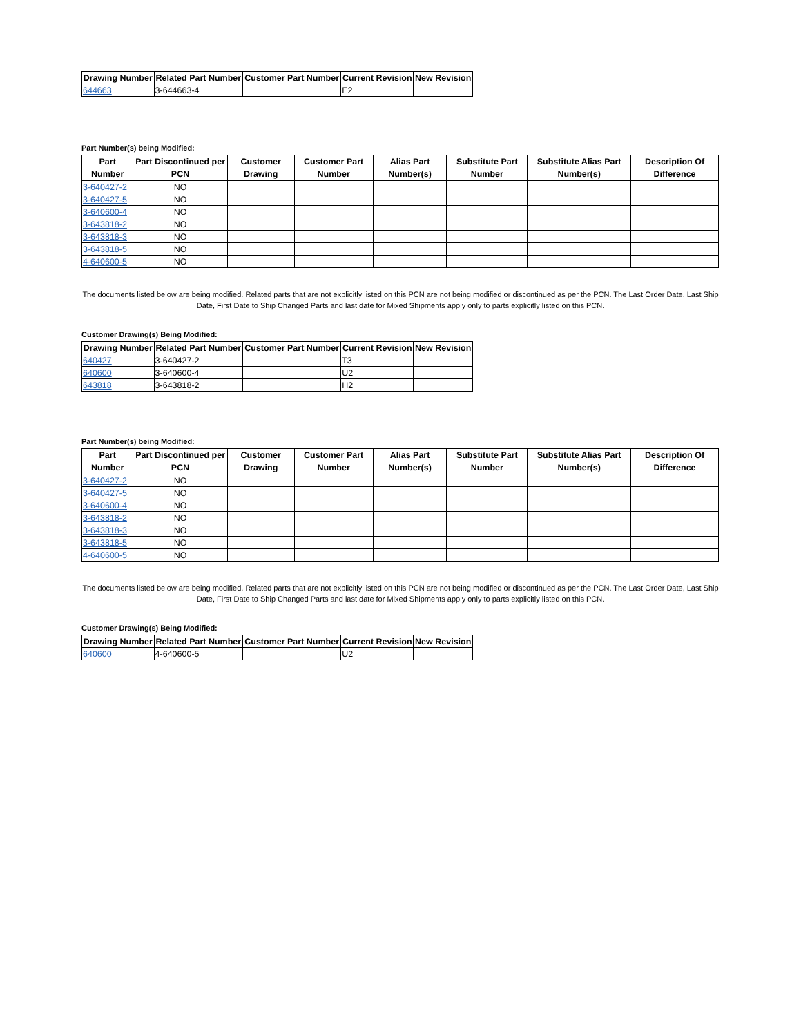| Drawing Number | Related Part Number | Customer Part Number | Current Revision | New Revision |
| --- | --- | --- | --- | --- |
| 644663 | 3-644663-4 | | E2 | |
Part Number(s) being Modified:
| Part Number | Part Discontinued per PCN | Customer Drawing | Customer Part Number | Alias Part Number(s) | Substitute Part Number | Substitute Alias Part Number(s) | Description Of Difference |
| --- | --- | --- | --- | --- | --- | --- | --- |
| 3-640427-2 | NO | | | | | | |
| 3-640427-5 | NO | | | | | | |
| 3-640600-4 | NO | | | | | | |
| 3-643818-2 | NO | | | | | | |
| 3-643818-3 | NO | | | | | | |
| 3-643818-5 | NO | | | | | | |
| 4-640600-5 | NO | | | | | | |
The documents listed below are being modified. Related parts that are not explicitly listed on this PCN are not being modified or discontinued as per the PCN. The Last Order Date, Last Ship Date, First Date to Ship Changed Parts and last date for Mixed Shipments apply only to parts explicitly listed on this PCN.
Customer Drawing(s) Being Modified:
| Drawing Number | Related Part Number | Customer Part Number | Current Revision | New Revision |
| --- | --- | --- | --- | --- |
| 640427 | 3-640427-2 | | T3 | |
| 640600 | 3-640600-4 | | U2 | |
| 643818 | 3-643818-2 | | H2 | |
Part Number(s) being Modified:
| Part Number | Part Discontinued per PCN | Customer Drawing | Customer Part Number | Alias Part Number(s) | Substitute Part Number | Substitute Alias Part Number(s) | Description Of Difference |
| --- | --- | --- | --- | --- | --- | --- | --- |
| 3-640427-2 | NO | | | | | | |
| 3-640427-5 | NO | | | | | | |
| 3-640600-4 | NO | | | | | | |
| 3-643818-2 | NO | | | | | | |
| 3-643818-3 | NO | | | | | | |
| 3-643818-5 | NO | | | | | | |
| 4-640600-5 | NO | | | | | | |
The documents listed below are being modified. Related parts that are not explicitly listed on this PCN are not being modified or discontinued as per the PCN. The Last Order Date, Last Ship Date, First Date to Ship Changed Parts and last date for Mixed Shipments apply only to parts explicitly listed on this PCN.
Customer Drawing(s) Being Modified:
| Drawing Number | Related Part Number | Customer Part Number | Current Revision | New Revision |
| --- | --- | --- | --- | --- |
| 640600 | 4-640600-5 | | U2 | |